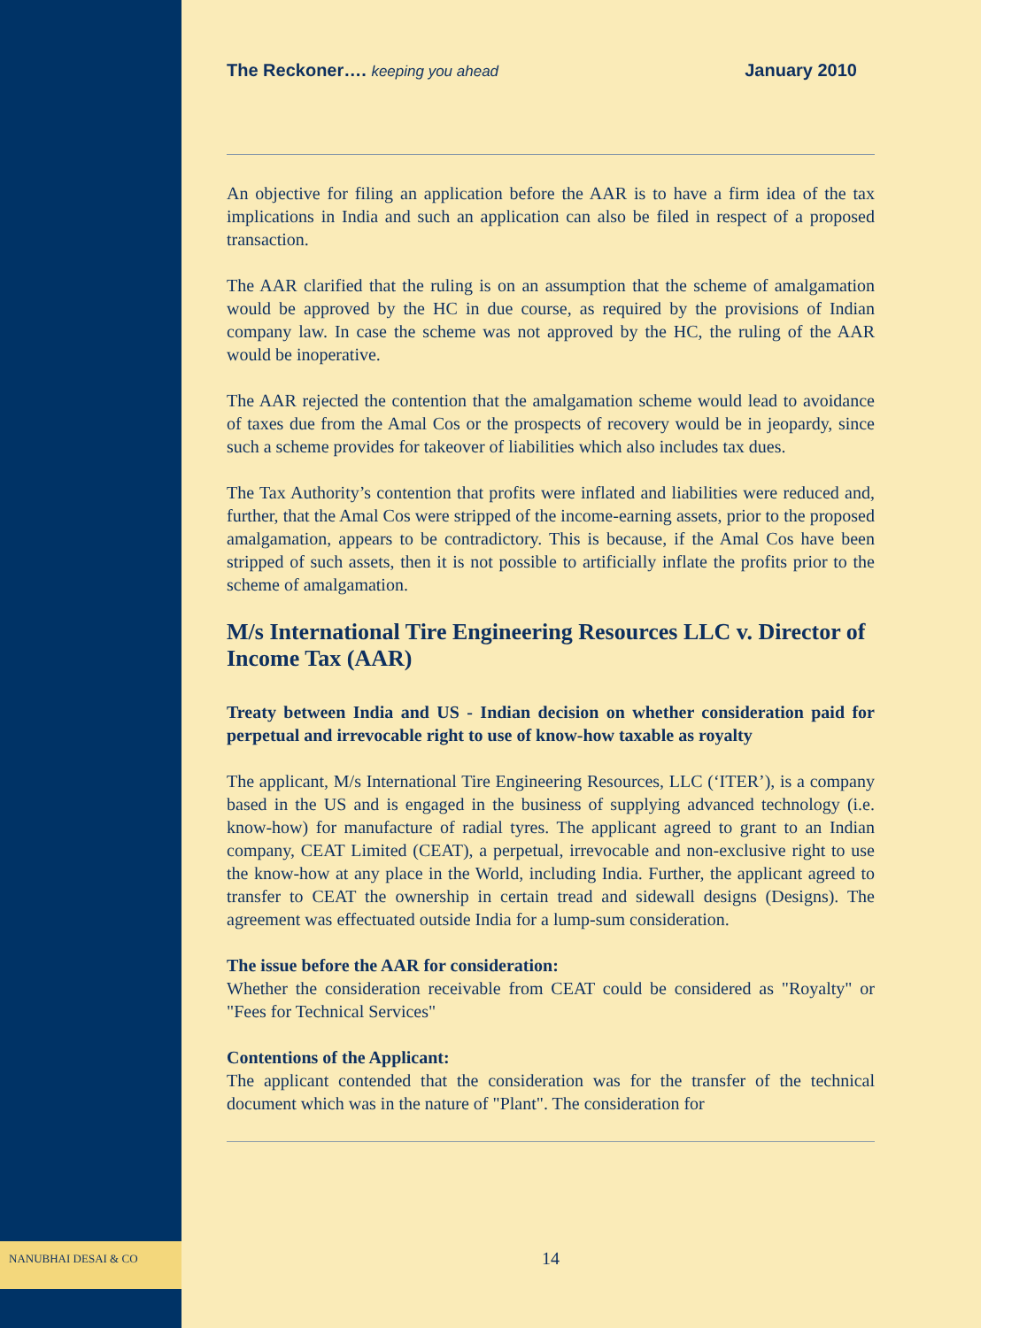The Reckoner…. keeping you ahead January 2010
An objective for filing an application before the AAR is to have a firm idea of the tax implications in India and such an application can also be filed in respect of a proposed transaction.
The AAR clarified that the ruling is on an assumption that the scheme of amalgamation would be approved by the HC in due course, as required by the provisions of Indian company law. In case the scheme was not approved by the HC, the ruling of the AAR would be inoperative.
The AAR rejected the contention that the amalgamation scheme would lead to avoidance of taxes due from the Amal Cos or the prospects of recovery would be in jeopardy, since such a scheme provides for takeover of liabilities which also includes tax dues.
The Tax Authority’s contention that profits were inflated and liabilities were reduced and, further, that the Amal Cos were stripped of the income-earning assets, prior to the proposed amalgamation, appears to be contradictory. This is because, if the Amal Cos have been stripped of such assets, then it is not possible to artificially inflate the profits prior to the scheme of amalgamation.
M/s International Tire Engineering Resources LLC v. Director of Income Tax (AAR)
Treaty between India and US - Indian decision on whether consideration paid for perpetual and irrevocable right to use of know-how taxable as royalty
The applicant, M/s International Tire Engineering Resources, LLC (‘ITER’), is a company based in the US and is engaged in the business of supplying advanced technology (i.e. know-how) for manufacture of radial tyres. The applicant agreed to grant to an Indian company, CEAT Limited (CEAT), a perpetual, irrevocable and non-exclusive right to use the know-how at any place in the World, including India. Further, the applicant agreed to transfer to CEAT the ownership in certain tread and sidewall designs (Designs). The agreement was effectuated outside India for a lump-sum consideration.
The issue before the AAR for consideration:
Whether the consideration receivable from CEAT could be considered as "Royalty" or "Fees for Technical Services"
Contentions of the Applicant:
The applicant contended that the consideration was for the transfer of the technical document which was in the nature of "Plant". The consideration for
NANUBHAI DESAI & CO 14